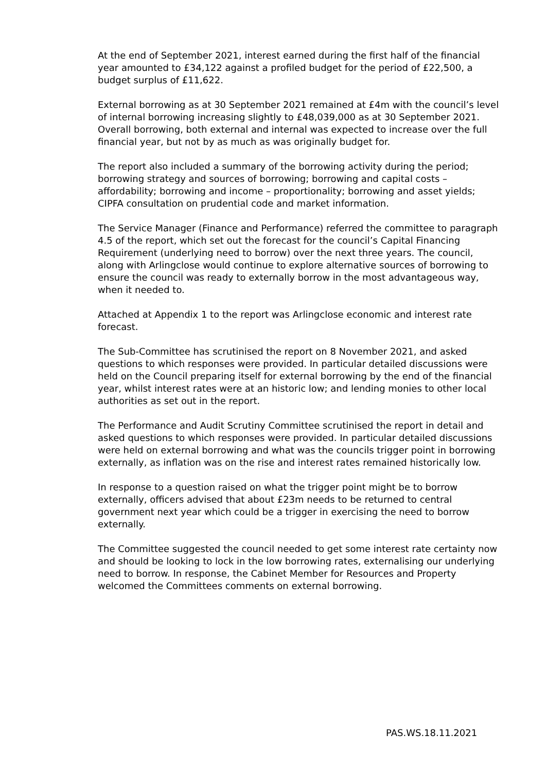At the end of September 2021, interest earned during the first half of the financial year amounted to £34,122 against a profiled budget for the period of £22,500, a budget surplus of £11,622.
External borrowing as at 30 September 2021 remained at £4m with the council’s level of internal borrowing increasing slightly to £48,039,000 as at 30 September 2021. Overall borrowing, both external and internal was expected to increase over the full financial year, but not by as much as was originally budget for.
The report also included a summary of the borrowing activity during the period; borrowing strategy and sources of borrowing; borrowing and capital costs – affordability; borrowing and income – proportionality; borrowing and asset yields; CIPFA consultation on prudential code and market information.
The Service Manager (Finance and Performance) referred the committee to paragraph 4.5 of the report, which set out the forecast for the council’s Capital Financing Requirement (underlying need to borrow) over the next three years. The council, along with Arlingclose would continue to explore alternative sources of borrowing to ensure the council was ready to externally borrow in the most advantageous way, when it needed to.
Attached at Appendix 1 to the report was Arlingclose economic and interest rate forecast.
The Sub-Committee has scrutinised the report on 8 November 2021, and asked questions to which responses were provided. In particular detailed discussions were held on the Council preparing itself for external borrowing by the end of the financial year, whilst interest rates were at an historic low; and lending monies to other local authorities as set out in the report.
The Performance and Audit Scrutiny Committee scrutinised the report in detail and asked questions to which responses were provided. In particular detailed discussions were held on external borrowing and what was the councils trigger point in borrowing externally, as inflation was on the rise and interest rates remained historically low.
In response to a question raised on what the trigger point might be to borrow externally, officers advised that about £23m needs to be returned to central government next year which could be a trigger in exercising the need to borrow externally.
The Committee suggested the council needed to get some interest rate certainty now and should be looking to lock in the low borrowing rates, externalising our underlying need to borrow. In response, the Cabinet Member for Resources and Property welcomed the Committees comments on external borrowing.
PAS.WS.18.11.2021